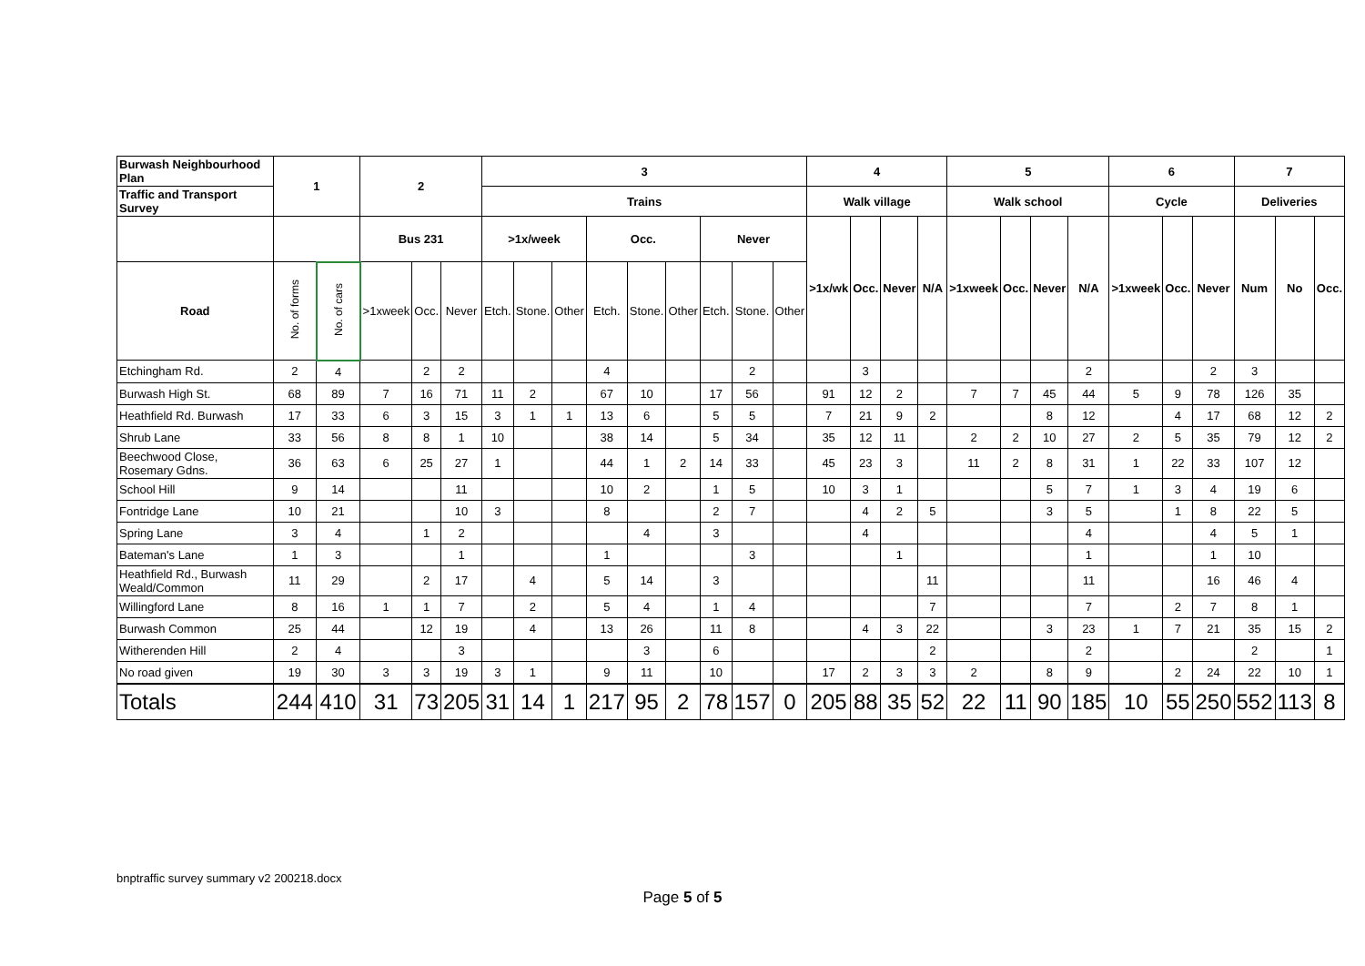| Burwash Neighbourhood Plan | 1 | | 2 | | | 3 | | | | | | | | | 4 | | | | 5 | | | | 6 | | | 7 | | |
| --- | --- | --- | --- | --- | --- | --- | --- | --- | --- | --- | --- | --- | --- | --- | --- | --- | --- | --- | --- | --- | --- | --- | --- | --- | --- | --- | --- | --- |
| Traffic and Transport Survey | | | | | | Trains | | | | | | | | | Walk village | | | | Walk school | | | | Cycle | | | Deliveries | | |
| | | | Bus 231 | | | >1x/week | | | Occ. | | | Never | | | >1x/wk | Occ. | Never | N/A | >1xweek | Occ. | Never | N/A | >1xweek | Occ. | Never | Num | No | Occ. |
| Road | No. of forms | No. of cars | >1xweek | Occ. | Never | Etch. | Stone. | Other | Etch. | Stone. | Other | Etch. | Stone. | Other | | | | | | | | | | | | | | |
| Etchingham Rd. | 2 | 4 | | 2 | 2 | | | | 4 | | | | 2 | | | 3 | | | | | | 2 | | | 2 | 3 | | |
| Burwash High St. | 68 | 89 | 7 | 16 | 71 | 11 | 2 | | 67 | 10 | | 17 | 56 | | 91 | 12 | 2 | | 7 | 7 | 45 | 44 | 5 | 9 | 78 | 126 | 35 | |
| Heathfield Rd. Burwash | 17 | 33 | 6 | 3 | 15 | 3 | 1 | 1 | 13 | 6 | | 5 | 5 | | 7 | 21 | 9 | 2 | | | 8 | 12 | | 4 | 17 | 68 | 12 | 2 |
| Shrub Lane | 33 | 56 | 8 | 8 | 1 | 10 | | | 38 | 14 | | 5 | 34 | | 35 | 12 | 11 | | 2 | 2 | 10 | 27 | 2 | 5 | 35 | 79 | 12 | 2 |
| Beechwood Close, Rosemary Gdns. | 36 | 63 | 6 | 25 | 27 | 1 | | | 44 | 1 | 2 | 14 | 33 | | 45 | 23 | 3 | | 11 | 2 | 8 | 31 | 1 | 22 | 33 | 107 | 12 | |
| School Hill | 9 | 14 | | | 11 | | | | 10 | 2 | | 1 | 5 | | 10 | 3 | 1 | | | | 5 | 7 | 1 | 3 | 4 | 19 | 6 | |
| Fontridge Lane | 10 | 21 | | | 10 | 3 | | | 8 | | | 2 | 7 | | | 4 | 2 | 5 | | | 3 | 5 | | 1 | 8 | 22 | 5 | |
| Spring Lane | 3 | 4 | | 1 | 2 | | | | | 4 | | 3 | | | | 4 | | | | | | 4 | | | 4 | 5 | 1 | |
| Bateman's Lane | 1 | 3 | | | 1 | | | | 1 | | | | 3 | | | | 1 | | | | | 1 | | | 1 | 10 | | |
| Heathfield Rd., Burwash Weald/Common | 11 | 29 | | 2 | 17 | | 4 | | 5 | 14 | | 3 | | | | | | 11 | | | | 11 | | | 16 | 46 | 4 | |
| Willingford Lane | 8 | 16 | 1 | 1 | 7 | | 2 | | 5 | 4 | | 1 | 4 | | | | | 7 | | | | 7 | | 2 | 7 | 8 | 1 | |
| Burwash Common | 25 | 44 | | 12 | 19 | | 4 | | 13 | 26 | | 11 | 8 | | | 4 | 3 | 22 | | | 3 | 23 | 1 | 7 | 21 | 35 | 15 | 2 |
| Witherenden Hill | 2 | 4 | | | 3 | | | | | 3 | | 6 | | | | | | 2 | | | | 2 | | | | 2 | | 1 |
| No road given | 19 | 30 | 3 | 3 | 19 | 3 | 1 | | 9 | 11 | | 10 | | | 17 | 2 | 3 | 3 | 2 | | 8 | 9 | | 2 | 24 | 22 | 10 | 1 |
| Totals | 244 | 410 | 31 | 73 | 205 | 31 | 14 | 1 | 217 | 95 | 2 | 78 | 157 | 0 | 205 | 88 | 35 | 52 | 22 | 11 | 90 | 185 | 10 | 55 | 250 | 552 | 113 | 8 |
bnptraffic survey summary v2 200218.docx
Page 5 of 5